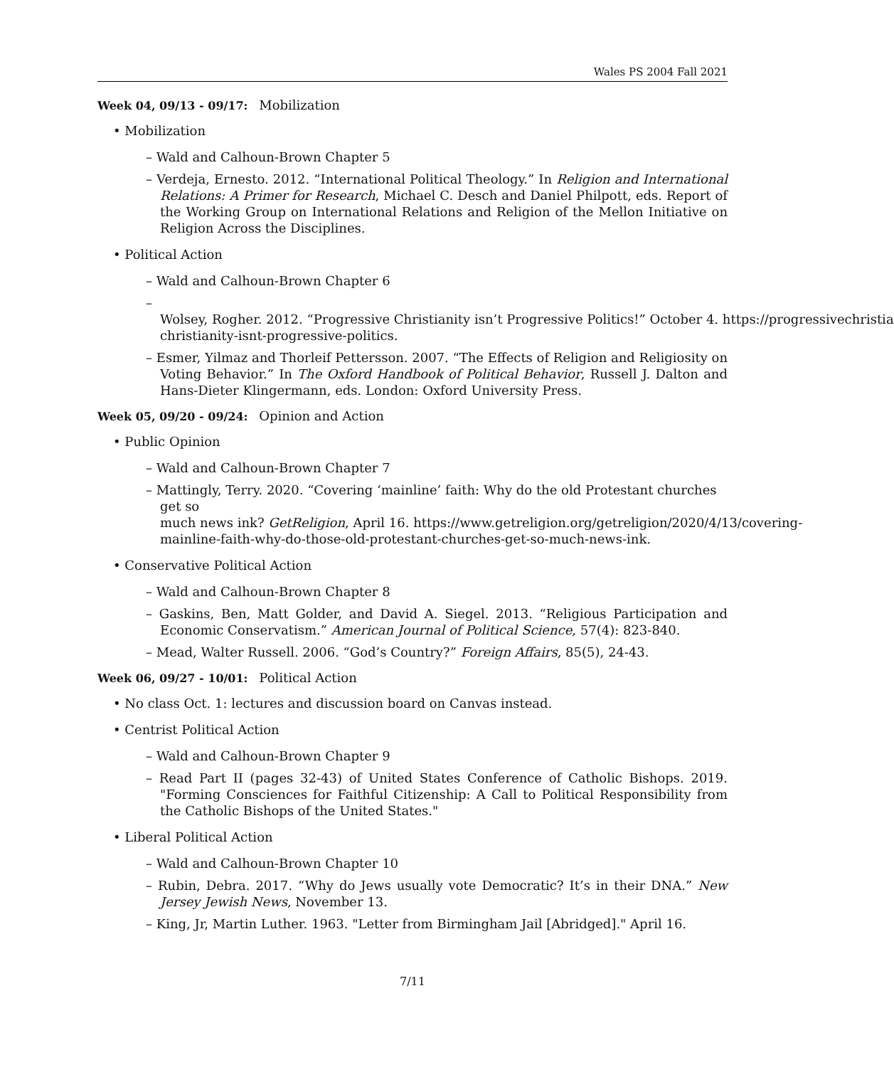Wales PS 2004 Fall 2021
Week 04, 09/13 - 09/17: Mobilization
• Mobilization
– Wald and Calhoun-Brown Chapter 5
– Verdeja, Ernesto. 2012. “International Political Theology.” In Religion and International Relations: A Primer for Research, Michael C. Desch and Daniel Philpott, eds. Report of the Working Group on International Relations and Religion of the Mellon Initiative on Religion Across the Disciplines.
• Political Action
– Wald and Calhoun-Brown Chapter 6
– Wolsey, Rogher. 2012. “Progressive Christianity isn’t Progressive Politics!” October 4. https://progressivechristia
christianity-isnt-progressive-politics.
– Esmer, Yilmaz and Thorleif Pettersson. 2007. “The Effects of Religion and Religiosity on Voting Behavior.” In The Oxford Handbook of Political Behavior, Russell J. Dalton and Hans-Dieter Klingermann, eds. London: Oxford University Press.
Week 05, 09/20 - 09/24: Opinion and Action
• Public Opinion
– Wald and Calhoun-Brown Chapter 7
– Mattingly, Terry. 2020. “Covering ‘mainline’ faith: Why do the old Protestant churches get so
much news ink? GetReligion, April 16. https://www.getreligion.org/getreligion/2020/4/13/covering-
mainline-faith-why-do-those-old-protestant-churches-get-so-much-news-ink.
• Conservative Political Action
– Wald and Calhoun-Brown Chapter 8
– Gaskins, Ben, Matt Golder, and David A. Siegel. 2013. “Religious Participation and Economic Conservatism.” American Journal of Political Science, 57(4): 823-840.
– Mead, Walter Russell. 2006. “God’s Country?” Foreign Affairs, 85(5), 24-43.
Week 06, 09/27 - 10/01: Political Action
• No class Oct. 1: lectures and discussion board on Canvas instead.
• Centrist Political Action
– Wald and Calhoun-Brown Chapter 9
– Read Part II (pages 32-43) of United States Conference of Catholic Bishops. 2019. "Forming Consciences for Faithful Citizenship: A Call to Political Responsibility from the Catholic Bishops of the United States."
• Liberal Political Action
– Wald and Calhoun-Brown Chapter 10
– Rubin, Debra. 2017. “Why do Jews usually vote Democratic? It’s in their DNA.” New Jersey Jewish News, November 13.
– King, Jr, Martin Luther. 1963. "Letter from Birmingham Jail [Abridged]." April 16.
7/11